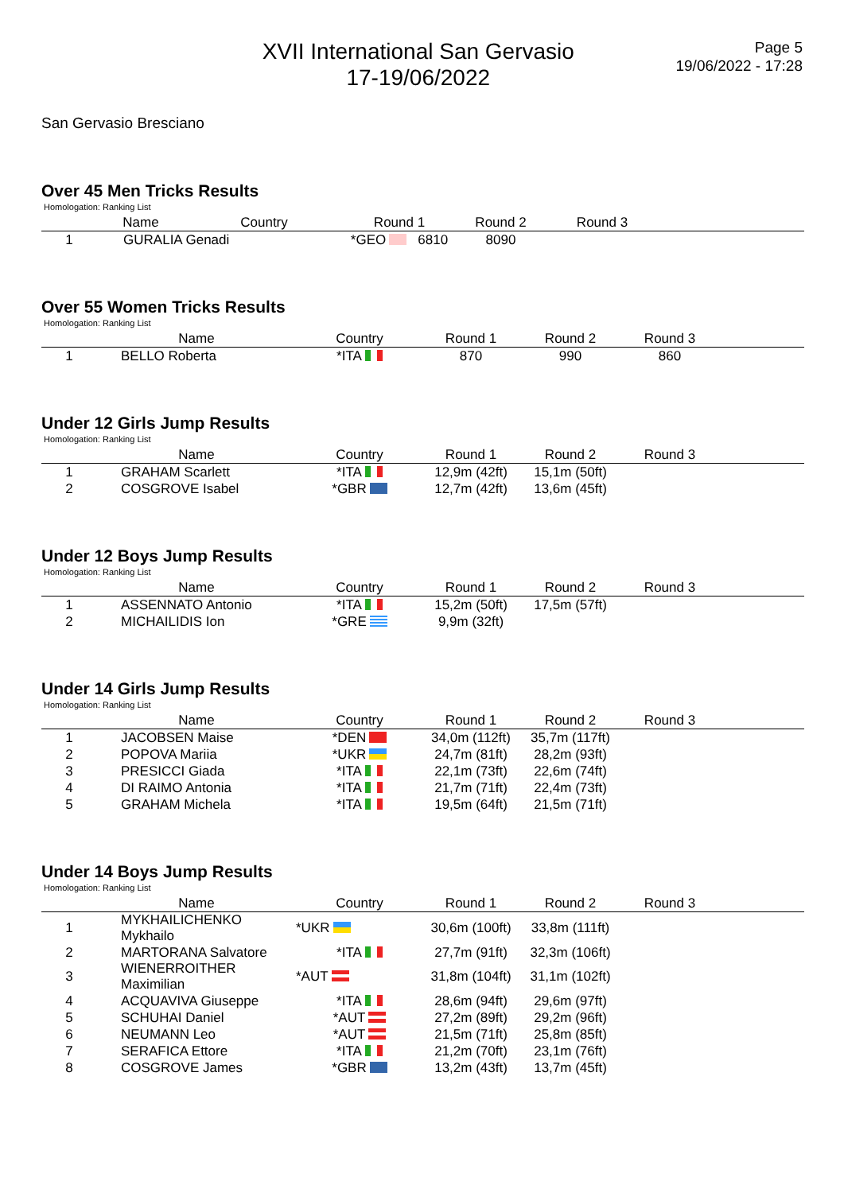XVII International San Gervasio
17-19/06/2022
Page 5
19/06/2022 - 17:28
San Gervasio Bresciano
Over 45 Men Tricks Results
Homologation: Ranking List
| | Name | Country | Round 1 | Round 2 | Round 3 | | |
| --- | --- | --- | --- | --- | --- | --- | --- |
| 1 | GURALIA Genadi | | | *GEO 6810 | 8090 | | |
Over 55 Women Tricks Results
Homologation: Ranking List
| | Name | Country | Round 1 | Round 2 | Round 3 | |
| --- | --- | --- | --- | --- | --- | --- |
| 1 | BELLO Roberta | *ITA | 870 | 990 | 860 | |
Under 12 Girls Jump Results
Homologation: Ranking List
| | Name | Country | Round 1 | Round 2 | Round 3 | |
| --- | --- | --- | --- | --- | --- | --- |
| 1 | GRAHAM Scarlett | *ITA | 12,9m (42ft) | 15,1m (50ft) | | |
| 2 | COSGROVE Isabel | *GBR | 12,7m (42ft) | 13,6m (45ft) | | |
Under 12 Boys Jump Results
Homologation: Ranking List
| | Name | Country | Round 1 | Round 2 | Round 3 | |
| --- | --- | --- | --- | --- | --- | --- |
| 1 | ASSENNATO Antonio | *ITA | 15,2m (50ft) | 17,5m (57ft) | | |
| 2 | MICHAILIDIS Ion | *GRE | 9,9m (32ft) | | | |
Under 14 Girls Jump Results
Homologation: Ranking List
| | Name | Country | Round 1 | Round 2 | Round 3 | |
| --- | --- | --- | --- | --- | --- | --- |
| 1 | JACOBSEN Maise | *DEN | 34,0m (112ft) | 35,7m (117ft) | | |
| 2 | POPOVA Mariia | *UKR | 24,7m (81ft) | 28,2m (93ft) | | |
| 3 | PRESICCI Giada | *ITA | 22,1m (73ft) | 22,6m (74ft) | | |
| 4 | DI RAIMO Antonia | *ITA | 21,7m (71ft) | 22,4m (73ft) | | |
| 5 | GRAHAM Michela | *ITA | 19,5m (64ft) | 21,5m (71ft) | | |
Under 14 Boys Jump Results
Homologation: Ranking List
| | Name | Country | Round 1 | Round 2 | Round 3 | |
| --- | --- | --- | --- | --- | --- | --- |
| 1 | MYKHAILICHENKO Mykhailo | *UKR | 30,6m (100ft) | 33,8m (111ft) | | |
| 2 | MARTORANA Salvatore | *ITA | 27,7m (91ft) | 32,3m (106ft) | | |
| 3 | WIENERROITHER Maximilian | *AUT | 31,8m (104ft) | 31,1m (102ft) | | |
| 4 | ACQUAVIVA Giuseppe | *ITA | 28,6m (94ft) | 29,6m (97ft) | | |
| 5 | SCHUHAI Daniel | *AUT | 27,2m (89ft) | 29,2m (96ft) | | |
| 6 | NEUMANN Leo | *AUT | 21,5m (71ft) | 25,8m (85ft) | | |
| 7 | SERAFICA Ettore | *ITA | 21,2m (70ft) | 23,1m (76ft) | | |
| 8 | COSGROVE James | *GBR | 13,2m (43ft) | 13,7m (45ft) | | |